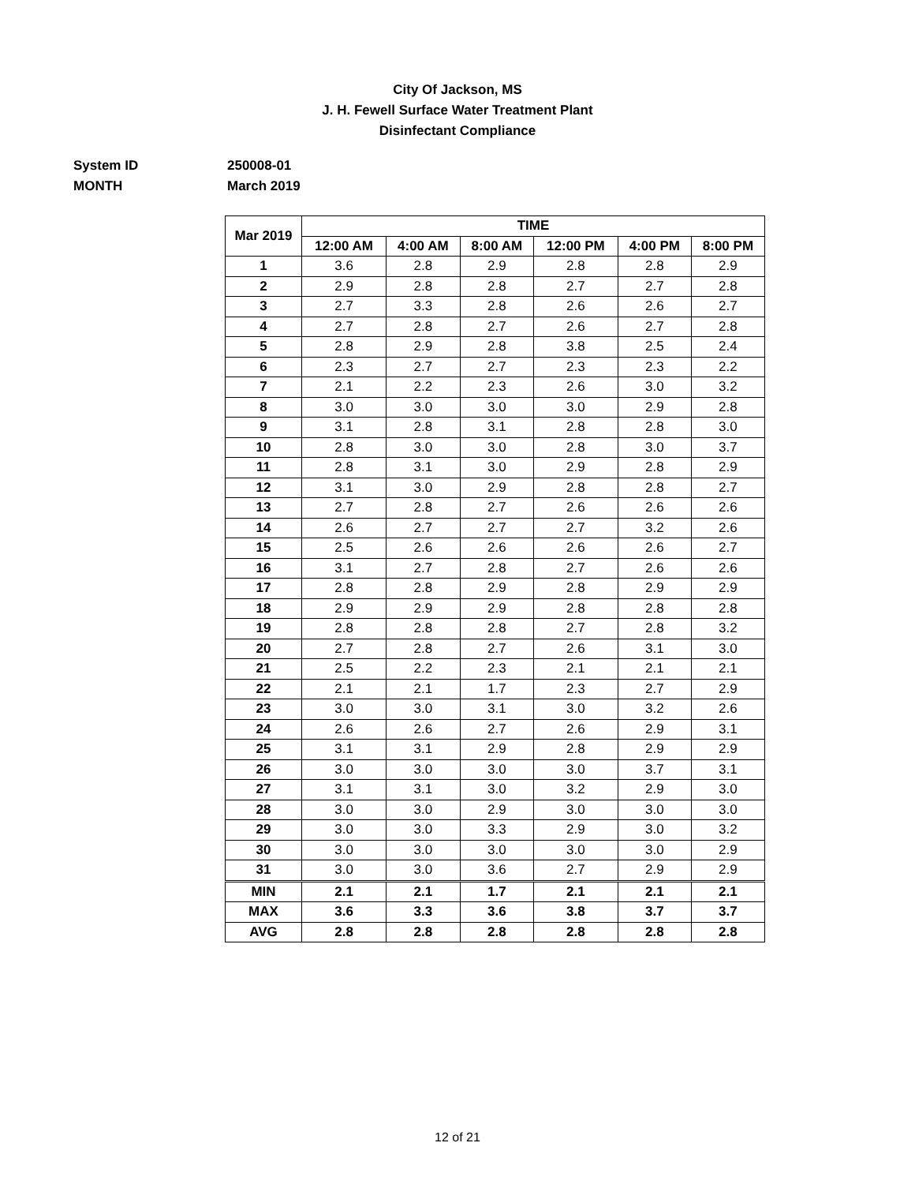City Of Jackson, MS
J. H. Fewell Surface Water Treatment Plant
Disinfectant Compliance
System ID 250008-01
MONTH March 2019
| Mar 2019 | TIME | | | | | |
| --- | --- | --- | --- | --- | --- | --- |
| | 12:00 AM | 4:00 AM | 8:00 AM | 12:00 PM | 4:00 PM | 8:00 PM |
| 1 | 3.6 | 2.8 | 2.9 | 2.8 | 2.8 | 2.9 |
| 2 | 2.9 | 2.8 | 2.8 | 2.7 | 2.7 | 2.8 |
| 3 | 2.7 | 3.3 | 2.8 | 2.6 | 2.6 | 2.7 |
| 4 | 2.7 | 2.8 | 2.7 | 2.6 | 2.7 | 2.8 |
| 5 | 2.8 | 2.9 | 2.8 | 3.8 | 2.5 | 2.4 |
| 6 | 2.3 | 2.7 | 2.7 | 2.3 | 2.3 | 2.2 |
| 7 | 2.1 | 2.2 | 2.3 | 2.6 | 3.0 | 3.2 |
| 8 | 3.0 | 3.0 | 3.0 | 3.0 | 2.9 | 2.8 |
| 9 | 3.1 | 2.8 | 3.1 | 2.8 | 2.8 | 3.0 |
| 10 | 2.8 | 3.0 | 3.0 | 2.8 | 3.0 | 3.7 |
| 11 | 2.8 | 3.1 | 3.0 | 2.9 | 2.8 | 2.9 |
| 12 | 3.1 | 3.0 | 2.9 | 2.8 | 2.8 | 2.7 |
| 13 | 2.7 | 2.8 | 2.7 | 2.6 | 2.6 | 2.6 |
| 14 | 2.6 | 2.7 | 2.7 | 2.7 | 3.2 | 2.6 |
| 15 | 2.5 | 2.6 | 2.6 | 2.6 | 2.6 | 2.7 |
| 16 | 3.1 | 2.7 | 2.8 | 2.7 | 2.6 | 2.6 |
| 17 | 2.8 | 2.8 | 2.9 | 2.8 | 2.9 | 2.9 |
| 18 | 2.9 | 2.9 | 2.9 | 2.8 | 2.8 | 2.8 |
| 19 | 2.8 | 2.8 | 2.8 | 2.7 | 2.8 | 3.2 |
| 20 | 2.7 | 2.8 | 2.7 | 2.6 | 3.1 | 3.0 |
| 21 | 2.5 | 2.2 | 2.3 | 2.1 | 2.1 | 2.1 |
| 22 | 2.1 | 2.1 | 1.7 | 2.3 | 2.7 | 2.9 |
| 23 | 3.0 | 3.0 | 3.1 | 3.0 | 3.2 | 2.6 |
| 24 | 2.6 | 2.6 | 2.7 | 2.6 | 2.9 | 3.1 |
| 25 | 3.1 | 3.1 | 2.9 | 2.8 | 2.9 | 2.9 |
| 26 | 3.0 | 3.0 | 3.0 | 3.0 | 3.7 | 3.1 |
| 27 | 3.1 | 3.1 | 3.0 | 3.2 | 2.9 | 3.0 |
| 28 | 3.0 | 3.0 | 2.9 | 3.0 | 3.0 | 3.0 |
| 29 | 3.0 | 3.0 | 3.3 | 2.9 | 3.0 | 3.2 |
| 30 | 3.0 | 3.0 | 3.0 | 3.0 | 3.0 | 2.9 |
| 31 | 3.0 | 3.0 | 3.6 | 2.7 | 2.9 | 2.9 |
| MIN | 2.1 | 2.1 | 1.7 | 2.1 | 2.1 | 2.1 |
| MAX | 3.6 | 3.3 | 3.6 | 3.8 | 3.7 | 3.7 |
| AVG | 2.8 | 2.8 | 2.8 | 2.8 | 2.8 | 2.8 |
12 of 21